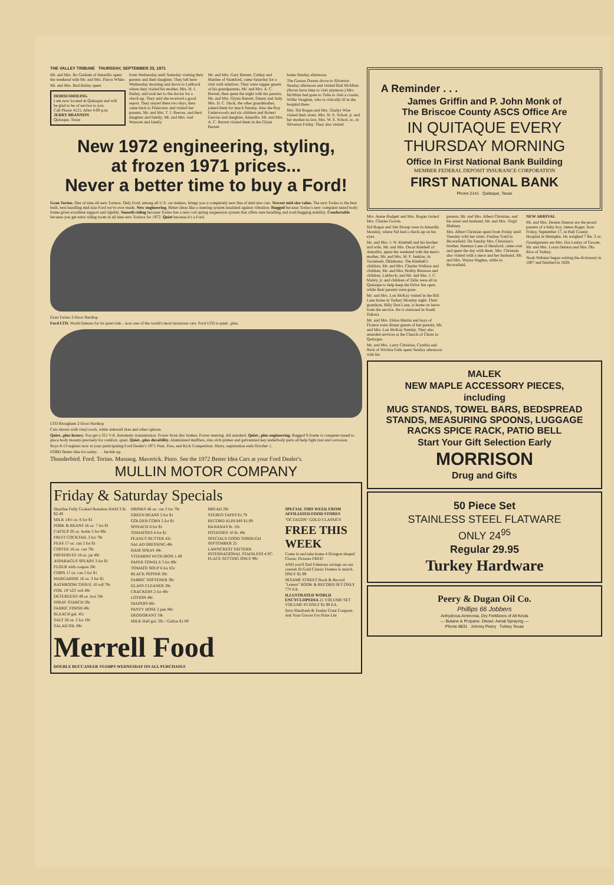THE VALLEY TRIBUNE THURSDAY, SEPTEMBER 23, 1971
Mr. and Mrs. Bo Graham of Amarillo spent the weekend with Mr. and Mrs. Pierce White.
Mr. and Mrs. Bud Bailey spent
HORSESHOEING
I am now located in Quitaque and will be glad to be of service to you.
Call Phone 4121, After 4:00 p.m.
JERRY BRANNON
Quitaque, Texas
from Wednesday until Saturday visiting their parents and their daughter. They left here Wednesday morning and drove to Lubbock where they visited his mother, Mrs. H. J. Bailey, and took her to the doctor for a check-up. They said she received a good report. They stayed there two days, then came back to Plainview and visited her parents, Mr. and Mrs. T. J. Reeves, and their daughter and family, Mr. and Mrs. Joel Wassom and family.
Mr. and Mrs. Gary Barrett, Cathey and Marilee of Stamford, came Saturday for a visit with relatives. They were supper guests of his grandparents, Mr. and Mrs. A. C. Barrett, then spent the night with his parents, Mr. and Mrs. Glynn Barrett, Danny and Judy. Mrs. D. C. Duck, the other grandmother, joined them for lunch Sunday. Also the Roy Underwoods and six children and Robert Garcias and daughter, Amarillo. Mr. and Mrs. A. C. Barrett visited them in the Glynn Barrett
home Sunday afternoon.
The Gaston Owens drove to Silverton Sunday afternoon and visited Bud McMinn. (Never have time to visit anymore.) Mrs. McMinn had gone to Tulia to visit a cousin, Willie Vaughan, who is critically ill in the hospital there.
Mrs. Sid Bogan and Mrs. Gladys Wise visited their sister, Mrs. W. E. Schott, jr. and her mother-in-law, Mrs. W. E. Schott, sr., in Silverton Friday. They also visited
New 1972 engineering, styling,
at frozen 1971 prices...
Never a better time to buy a Ford!
Gran Torino. One of nine all-new Torinos. Only Ford, among all U.S. car makers, brings you a completely new line of mid-size cars. Newest mid-size value. The new Torino is the best built, best handling mid-size Ford we've ever made. New engineering. Better ideas like a steering system insulated against vibration. Rugged because Torino's new computer-tuned body-frame gives excellent support and rigidity. Smooth riding because Torino has a new coil spring suspension system that offers sure handling and road-hugging stability. Comfortable because you get extra riding room in all nine new Torinos for 1972. Quiet because it's a Ford.
Gran Torino 2-Door Hardtop
Ford LTD. World famous for its quiet ride... now one of the world's most luxurious cars. Ford LTD is quiet...plus.
LTD Brougham 2-Door Hardtop
Cars shown with vinyl roofs, white sidewall tires and other options.
Quiet...plus luxury. You get a 351 V-8. Automatic transmission. Power front disc brakes. Power steering. All standard. Quiet...plus engineering. Rugged S-frame is computer-tuned to place body mounts precisely for comfort, quiet. Quiet...plus durability. Aluminized mufflers, zinc-rich primer and galvanized key underbody parts all help fight rust and corrosion.
Boys 8-13 register now at your participating Ford Dealer's 1971 Punt, Pass, and Kick Competition. Hurry, registration ends October 1.
FORD Better idea for safety . . . buckle up.
Thunderbird. Ford. Torino. Mustang. Maverick. Pinto. See the 1972 Better Idea Cars at your Ford Dealer's.
MULLIN MOTOR COMPANY
Friday & Saturday Specials
Shurfine Fully Cooked Boneless HAM 3 lb. $2.49
MILK 14½ oz. 6 for $1
PORK & BEANS 16 oz. 7 for $1
CATSUP 20 oz. bottle 3 for 89c
FRUIT COCKTAIL 3 for 79c
PEAS 17 oz. can 5 for $1
COFFEE 16 oz. can 79c
PRESERVES 18 oz. jar 49c
ASPARAGUS SPEARS 3 for $1
FLOUR with coupon 29c
CORN 17 oz. can 5 for $1
MARGARINE 16 oz. 3 for $1
BATHROOM TISSUE 10 roll 79c
FOIL 18"x25' roll 49c
DETERGENT 49 oz. box 59c
SPRAY STARCH 39c
FABRIC FINISH 49c
BLEACH gal. 45c
SALT 26 oz. 2 for 19c
SALAD OIL 89c
DRINKS 46 oz. can 3 for 79c
GREEN BEANS 5 for $1
GOLDEN CORN 5 for $1
SPINACH 6 for $1
TOMATOES 4 for $1
PEANUT BUTTER 43c
SALAD DRESSING 49c
HAIR SPRAY 49c
VITAMINS WITH IRON 1.49
PAPER TOWELS 3 for 89c
TOMATO SOUP 6 for 65c
BLACK PEPPER 29c
FABRIC SOFTENER 39c
GLASS CLEANER 39c
CRACKERS 2 for 49c
LOTION 49c
DIAPERS 66c
PANTY HOSE 2 pair 88c
DEODORANT 59c
MILK Half gal. 59c / Gallon $1.09
BREAD 29c
STEREO TAPES $1.79
RECORD ALBUMS $1.09
BANANAS lb. 10c
POTATOES 10 lb. 49c
SPECIALS GOOD THROUGH SEPTEMBER 25
LAWNCREST PATTERN INTERNATIONAL STAINLESS 4 PC. PLACE SETTING ONLY 99c
SPECIAL THIS WEEK FROM AFFILIATED FOOD STORES
"OCTAGON" GOLD CLASSICS
FREE THIS WEEK
Come in and take home 4 Octagon shaped Classic Pictures FREE!
AND you'll find Fabulous savings on our custom fit Gold Classic Frames to match. ONLY $1.99
SESAME STREET Book & Record "Letters" BOOK & RECORD SET ONLY 77¢ EA.
ILLUSTRATED WORLD ENCYCLOPEDIA 21 VOLUME SET VOLUME #3 ONLY $1.99 EA.
Save Shurfresh & Tender Crust Coupons. Ask Your Grocer For Prize List
Merrell Food
DOUBLE BUCCANEER STAMPS WEDNESDAY ON ALL PURCHASES
A Reminder . . .
James Griffin and P. John Monk of
The Briscoe County ASCS Office Are
IN QUITAQUE EVERY
THURSDAY MORNING
Office In First National Bank Building
MEMBER FEDERAL DEPOSIT INSURANCE CORPORATION
FIRST NATIONAL BANK
Phone 2141 Quitaque, Texas
Mrs. Annie Badgett and Mrs. Bogan visited Mrs. Charles Gowin.
Sid Bogan and Jim Stroup were in Amarillo Monday, where Sid had a check-up on his eyes.
Mr. and Mrs. J. W. Kimbell and his brother and wife, Mr. and Mrs. Oscar Kimbell of Amarillo, spent the weekend with the men's mother, Mr. and Mrs. M. F. Jenkins, in Tecumseh, Oklahoma. The Kimbell's children, Mr. and Mrs. Charles Wallace and children, Mr. and Mrs. Bobby Brunson and children, Lubbock; and Mr. and Mrs. J. C. Mabry, jr. and children of Tulia were all in Quitaque to help keep the Drive Inn open while their parents were gone.
Mr. and Mrs. Lon McKay visited in the Bill Lane home in Turkey Monday night. Their grandson, Billy Don Lane, is home on leave from the service. He is stationed in South Dakota.
Mr. and Mrs. Eldon Martin and boys of Flomot were dinner guests of her parents, Mr. and Mrs. Lon McKay Sunday. They also attended services at the Church of Christ in Quitaque.
Mr. and Mrs. Larry Christian, Cynthia and Nick of Wichita Falls spent Sunday afternoon with his
parents, Mr. and Mrs. Albert Christian, and his sister and husband, Mr. and Mrs. Virgil Blakney.
Mrs. Albert Christian spent from Friday until Tuesday with her sister, Pauline Todd in Brownfield. On Sunday Mrs. Christian's brother, Herman Lane of Hereford, came over and spent the day with them. Mrs. Christian also visited with a niece and her husband, Mr. and Mrs. Wayne Hughes, while in Brownfield.
NEW ARRIVAL
Mr. and Mrs. Dennis Denton are the proud parents of a baby boy, James Roger, born Friday, September 17, in Hall County Hospital in Memphis. He weighed 7 lbs. 3 oz.
Grandparents are Mrs. Dot Lesley of Groom, Mr. and Mrs. Loran Denton and Mrs. Ola Rice of Turkey.
Noah Webster began writing the dictionary in 1807 and finished in 1828.
MALEK
NEW MAPLE ACCESSORY PIECES,
including
MUG STANDS, TOWEL BARS, BEDSPREAD STANDS, MEASURING SPOONS, LUGGAGE RACKS SPICE RACK, PATIO BELL
Start Your Gift Selection Early
MORRISON
Drug and Gifts
50 Piece Set
STAINLESS STEEL FLATWARE
ONLY 24<sup>95</sup>
Regular 29.95
Turkey Hardware
Peery & Dugan Oil Co.
Phillips 66 Jobbers
Anhydrous Ammonia, Dry Fertilizers of All Kinds
— Butane & Propane. Diesel. Aerial Spraying —
Phone 8831 Johnny Peery Turkey Texas